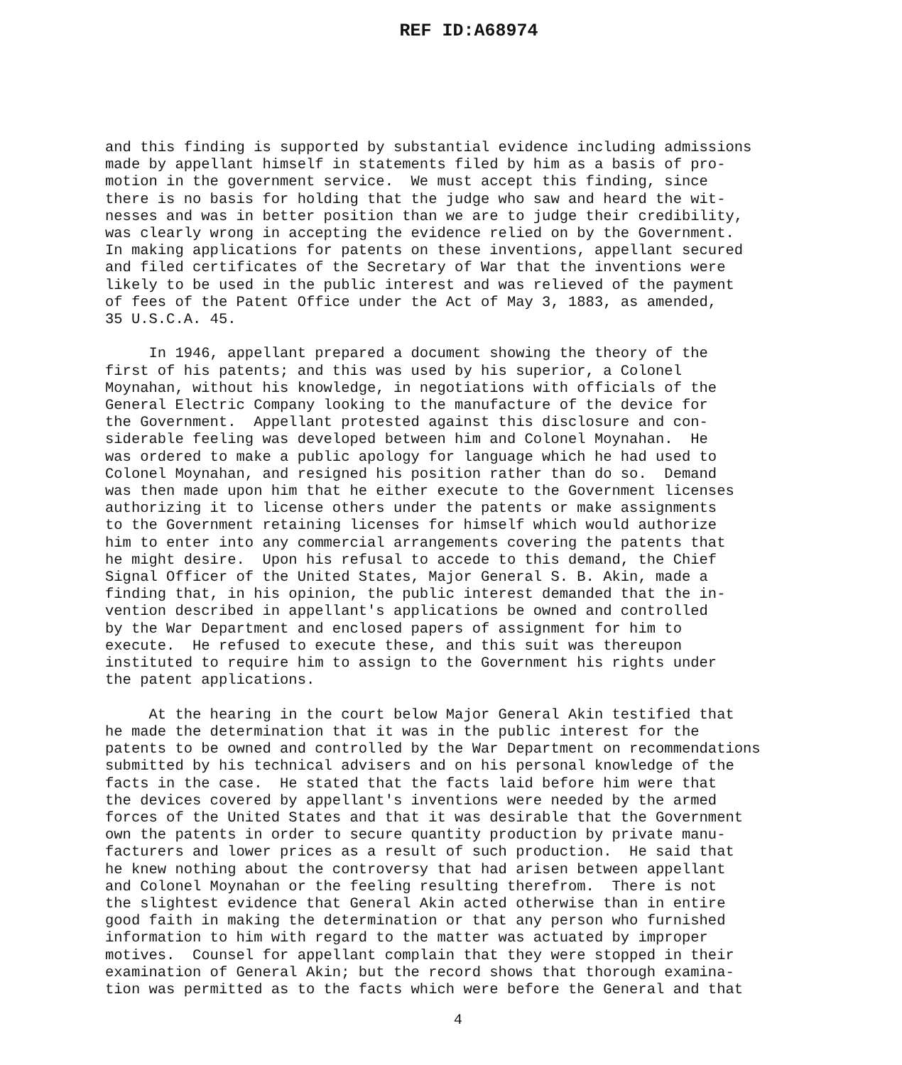REF ID:A68974
and this finding is supported by substantial evidence including admissions made by appellant himself in statements filed by him as a basis of pro- motion in the government service. We must accept this finding, since there is no basis for holding that the judge who saw and heard the wit- nesses and was in better position than we are to judge their credibility, was clearly wrong in accepting the evidence relied on by the Government. In making applications for patents on these inventions, appellant secured and filed certificates of the Secretary of War that the inventions were likely to be used in the public interest and was relieved of the payment of fees of the Patent Office under the Act of May 3, 1883, as amended, 35 U.S.C.A. 45. In 1946, appellant prepared a document showing the theory of the first of his patents; and this was used by his superior, a Colonel Moynahan, without his knowledge, in negotiations with officials of the General Electric Company looking to the manufacture of the device for the Government. Appellant protested against this disclosure and con- siderable feeling was developed between him and Colonel Moynahan. He was ordered to make a public apology for language which he had used to Colonel Moynahan, and resigned his position rather than do so. Demand was then made upon him that he either execute to the Government licenses authorizing it to license others under the patents or make assignments to the Government retaining licenses for himself which would authorize him to enter into any commercial arrangements covering the patents that he might desire. Upon his refusal to accede to this demand, the Chief Signal Officer of the United States, Major General S. B. Akin, made a finding that, in his opinion, the public interest demanded that the in- vention described in appellant's applications be owned and controlled by the War Department and enclosed papers of assignment for him to execute. He refused to execute these, and this suit was thereupon instituted to require him to assign to the Government his rights under the patent applications. At the hearing in the court below Major General Akin testified that he made the determination that it was in the public interest for the patents to be owned and controlled by the War Department on recommendations submitted by his technical advisers and on his personal knowledge of the facts in the case. He stated that the facts laid before him were that the devices covered by appellant's inventions were needed by the armed forces of the United States and that it was desirable that the Government own the patents in order to secure quantity production by private manu- facturers and lower prices as a result of such production. He said that he knew nothing about the controversy that had arisen between appellant and Colonel Moynahan or the feeling resulting therefrom. There is not the slightest evidence that General Akin acted otherwise than in entire good faith in making the determination or that any person who furnished information to him with regard to the matter was actuated by improper motives. Counsel for appellant complain that they were stopped in their examination of General Akin; but the record shows that thorough examina- tion was permitted as to the facts which were before the General and that
4